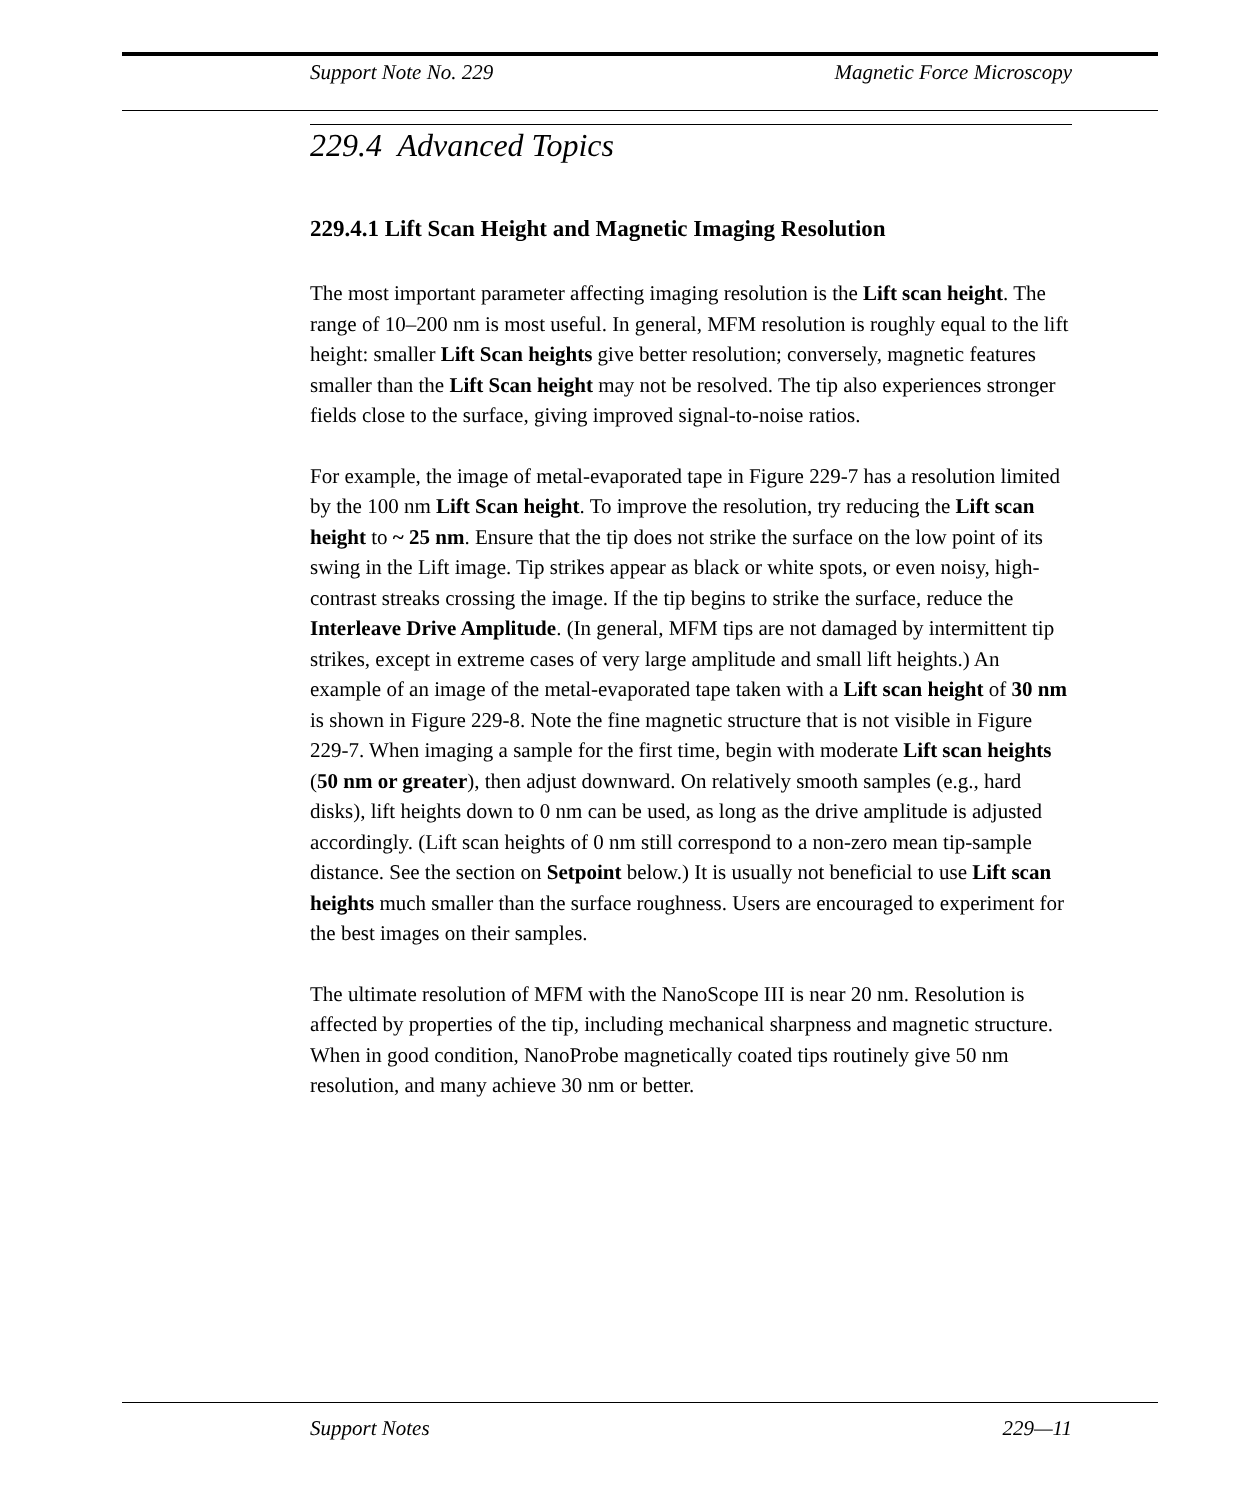Support Note No. 229 Magnetic Force Microscopy
229.4 Advanced Topics
229.4.1 Lift Scan Height and Magnetic Imaging Resolution
The most important parameter affecting imaging resolution is the Lift scan height. The range of 10–200 nm is most useful. In general, MFM resolution is roughly equal to the lift height: smaller Lift Scan heights give better resolution; conversely, magnetic features smaller than the Lift Scan height may not be resolved. The tip also experiences stronger fields close to the surface, giving improved signal-to-noise ratios.
For example, the image of metal-evaporated tape in Figure 229-7 has a resolution limited by the 100 nm Lift Scan height. To improve the resolution, try reducing the Lift scan height to ~ 25 nm. Ensure that the tip does not strike the surface on the low point of its swing in the Lift image. Tip strikes appear as black or white spots, or even noisy, high-contrast streaks crossing the image. If the tip begins to strike the surface, reduce the Interleave Drive Amplitude. (In general, MFM tips are not damaged by intermittent tip strikes, except in extreme cases of very large amplitude and small lift heights.) An example of an image of the metal-evaporated tape taken with a Lift scan height of 30 nm is shown in Figure 229-8. Note the fine magnetic structure that is not visible in Figure 229-7. When imaging a sample for the first time, begin with moderate Lift scan heights (50 nm or greater), then adjust downward. On relatively smooth samples (e.g., hard disks), lift heights down to 0 nm can be used, as long as the drive amplitude is adjusted accordingly. (Lift scan heights of 0 nm still correspond to a non-zero mean tip-sample distance. See the section on Setpoint below.) It is usually not beneficial to use Lift scan heights much smaller than the surface roughness. Users are encouraged to experiment for the best images on their samples.
The ultimate resolution of MFM with the NanoScope III is near 20 nm. Resolution is affected by properties of the tip, including mechanical sharpness and magnetic structure. When in good condition, NanoProbe magnetically coated tips routinely give 50 nm resolution, and many achieve 30 nm or better.
Support Notes 229—11